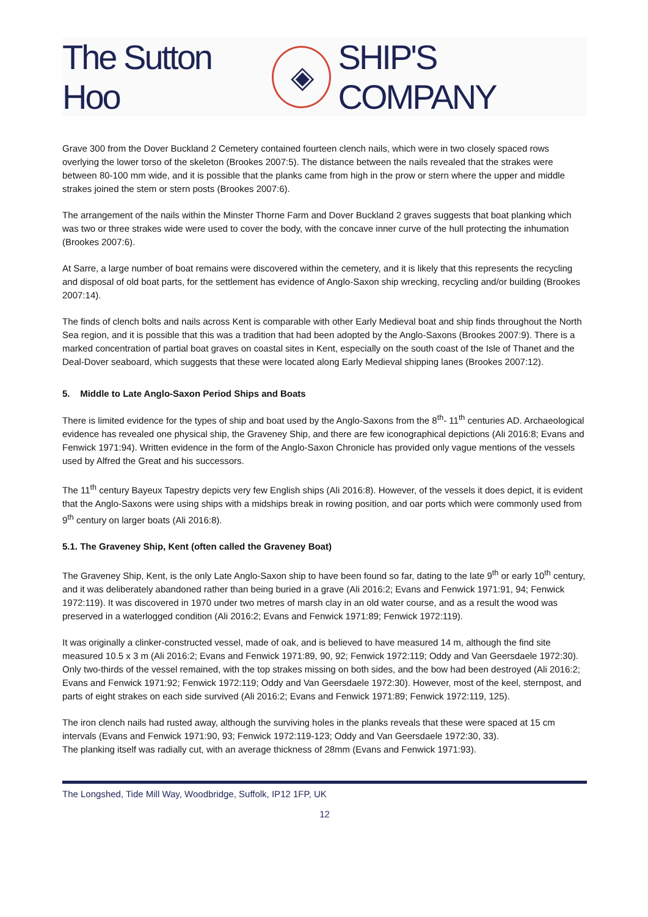The Sutton Hoo ◈ SHIP'S COMPANY
Grave 300 from the Dover Buckland 2 Cemetery contained fourteen clench nails, which were in two closely spaced rows overlying the lower torso of the skeleton (Brookes 2007:5). The distance between the nails revealed that the strakes were between 80-100 mm wide, and it is possible that the planks came from high in the prow or stern where the upper and middle strakes joined the stem or stern posts (Brookes 2007:6).
The arrangement of the nails within the Minster Thorne Farm and Dover Buckland 2 graves suggests that boat planking which was two or three strakes wide were used to cover the body, with the concave inner curve of the hull protecting the inhumation (Brookes 2007:6).
At Sarre, a large number of boat remains were discovered within the cemetery, and it is likely that this represents the recycling and disposal of old boat parts, for the settlement has evidence of Anglo-Saxon ship wrecking, recycling and/or building (Brookes 2007:14).
The finds of clench bolts and nails across Kent is comparable with other Early Medieval boat and ship finds throughout the North Sea region, and it is possible that this was a tradition that had been adopted by the Anglo-Saxons (Brookes 2007:9). There is a marked concentration of partial boat graves on coastal sites in Kent, especially on the south coast of the Isle of Thanet and the Deal-Dover seaboard, which suggests that these were located along Early Medieval shipping lanes (Brookes 2007:12).
5. Middle to Late Anglo-Saxon Period Ships and Boats
There is limited evidence for the types of ship and boat used by the Anglo-Saxons from the 8<sup>th</sup>- 11<sup>th</sup> centuries AD. Archaeological evidence has revealed one physical ship, the Graveney Ship, and there are few iconographical depictions (Ali 2016:8; Evans and Fenwick 1971:94). Written evidence in the form of the Anglo-Saxon Chronicle has provided only vague mentions of the vessels used by Alfred the Great and his successors.
The 11<sup>th</sup> century Bayeux Tapestry depicts very few English ships (Ali 2016:8). However, of the vessels it does depict, it is evident that the Anglo-Saxons were using ships with a midships break in rowing position, and oar ports which were commonly used from 9<sup>th</sup> century on larger boats (Ali 2016:8).
5.1. The Graveney Ship, Kent (often called the Graveney Boat)
The Graveney Ship, Kent, is the only Late Anglo-Saxon ship to have been found so far, dating to the late 9<sup>th</sup> or early 10<sup>th</sup> century, and it was deliberately abandoned rather than being buried in a grave (Ali 2016:2; Evans and Fenwick 1971:91, 94; Fenwick 1972:119). It was discovered in 1970 under two metres of marsh clay in an old water course, and as a result the wood was preserved in a waterlogged condition (Ali 2016:2; Evans and Fenwick 1971:89; Fenwick 1972:119).
It was originally a clinker-constructed vessel, made of oak, and is believed to have measured 14 m, although the find site measured 10.5 x 3 m (Ali 2016:2; Evans and Fenwick 1971:89, 90, 92; Fenwick 1972:119; Oddy and Van Geersdaele 1972:30). Only two-thirds of the vessel remained, with the top strakes missing on both sides, and the bow had been destroyed (Ali 2016:2; Evans and Fenwick 1971:92; Fenwick 1972:119; Oddy and Van Geersdaele 1972:30). However, most of the keel, sternpost, and parts of eight strakes on each side survived (Ali 2016:2; Evans and Fenwick 1971:89; Fenwick 1972:119, 125).
The iron clench nails had rusted away, although the surviving holes in the planks reveals that these were spaced at 15 cm intervals (Evans and Fenwick 1971:90, 93; Fenwick 1972:119-123; Oddy and Van Geersdaele 1972:30, 33).
The planking itself was radially cut, with an average thickness of 28mm (Evans and Fenwick 1971:93).
The Longshed, Tide Mill Way, Woodbridge, Suffolk, IP12 1FP, UK
12